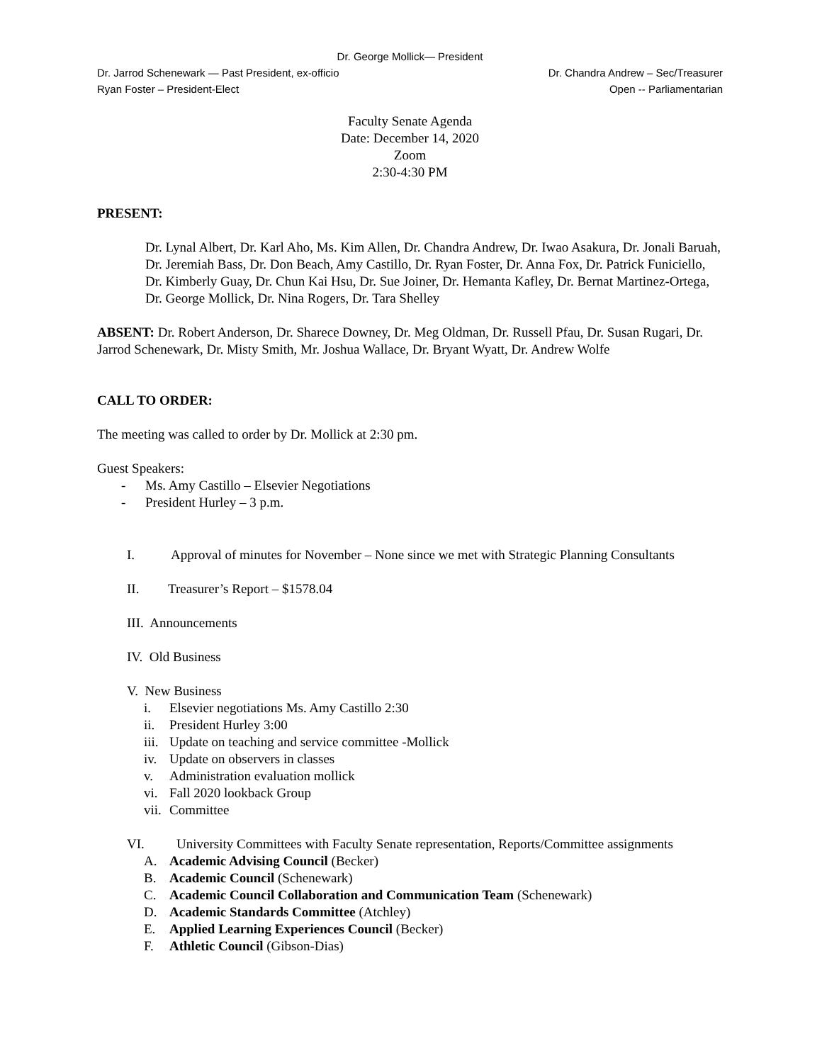Dr. George Mollick— President
Dr. Jarrod Schenewark — Past President, ex-officio Dr. Chandra Andrew – Sec/Treasurer
Ryan Foster – President-Elect Open -- Parliamentarian
Faculty Senate Agenda
Date: December 14, 2020
Zoom
2:30-4:30 PM
PRESENT:
Dr. Lynal Albert, Dr. Karl Aho, Ms. Kim Allen, Dr. Chandra Andrew, Dr. Iwao Asakura, Dr. Jonali Baruah, Dr. Jeremiah Bass, Dr. Don Beach, Amy Castillo, Dr. Ryan Foster, Dr. Anna Fox, Dr. Patrick Funiciello, Dr. Kimberly Guay, Dr. Chun Kai Hsu, Dr. Sue Joiner, Dr. Hemanta Kafley, Dr. Bernat Martinez-Ortega, Dr. George Mollick, Dr. Nina Rogers, Dr. Tara Shelley
ABSENT: Dr. Robert Anderson, Dr. Sharece Downey, Dr. Meg Oldman, Dr. Russell Pfau, Dr. Susan Rugari, Dr. Jarrod Schenewark, Dr. Misty Smith, Mr. Joshua Wallace, Dr. Bryant Wyatt, Dr. Andrew Wolfe
CALL TO ORDER:
The meeting was called to order by Dr. Mollick at 2:30 pm.
Guest Speakers:
- Ms. Amy Castillo – Elsevier Negotiations
- President Hurley – 3 p.m.
I. Approval of minutes for November – None since we met with Strategic Planning Consultants
II. Treasurer’s Report – $1578.04
III. Announcements
IV. Old Business
V. New Business
i. Elsevier negotiations Ms. Amy Castillo 2:30
ii. President Hurley 3:00
iii. Update on teaching and service committee -Mollick
iv. Update on observers in classes
v. Administration evaluation mollick
vi. Fall 2020 lookback Group
vii. Committee
VI. University Committees with Faculty Senate representation, Reports/Committee assignments
A. Academic Advising Council (Becker)
B. Academic Council (Schenewark)
C. Academic Council Collaboration and Communication Team (Schenewark)
D. Academic Standards Committee (Atchley)
E. Applied Learning Experiences Council (Becker)
F. Athletic Council (Gibson-Dias)